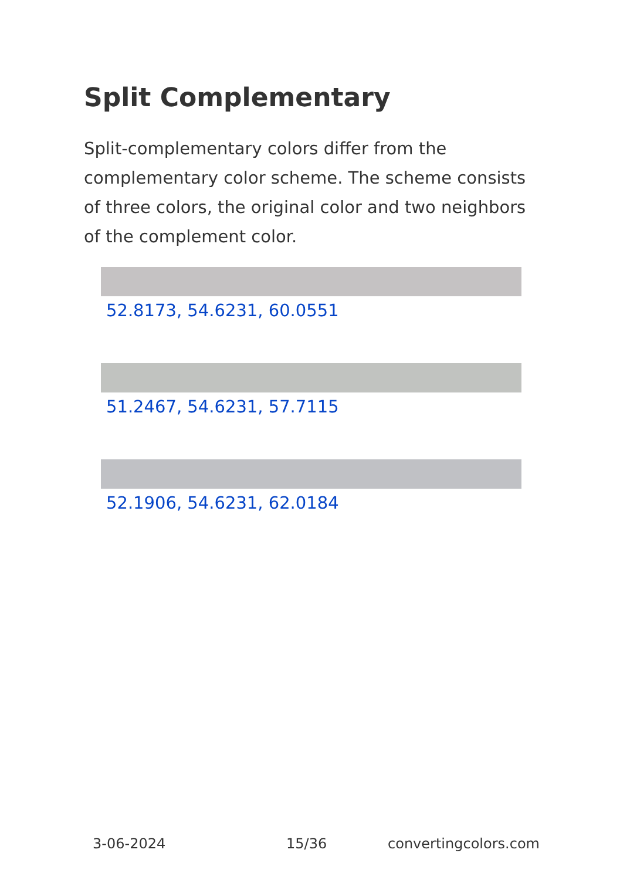Split Complementary
Split-complementary colors differ from the complementary color scheme. The scheme consists of three colors, the original color and two neighbors of the complement color.
52.8173, 54.6231, 60.0551
51.2467, 54.6231, 57.7115
52.1906, 54.6231, 62.0184
3-06-2024 15/36 convertingcolors.com